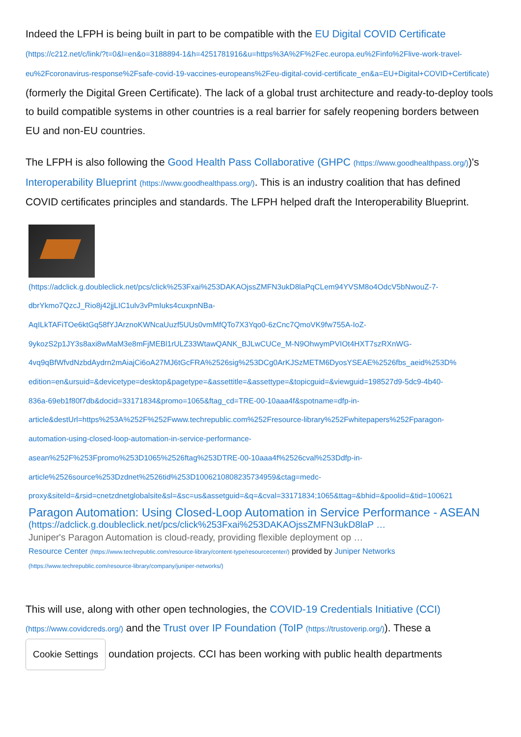Indeed the LFPH is being built in part to be compatible with the EU Digital COVID Certificate (https://c212.net/c/link/?t=0&l=en&o=3188894-1&h=4251781916&u=https%3A%2F%2Fec.europa.eu%2Finfo%2Flive-work-travel-eu%2Fcoronavirus-response%2Fsafe-covid-19-vaccines-europeans%2Feu-digital-covid-certificate_en&a=EU+Digital+COVID+Certificate) (formerly the Digital Green Certificate). The lack of a global trust architecture and ready-to-deploy tools to build compatible systems in other countries is a real barrier for safely reopening borders between EU and non-EU countries.
The LFPH is also following the Good Health Pass Collaborative (GHPC (https://www.goodhealthpass.org/))'s Interoperability Blueprint (https://www.goodhealthpass.org/). This is an industry coalition that has defined COVID certificates principles and standards. The LFPH helped draft the Interoperability Blueprint.
(https://adclick.g.doubleclick.net/pcs/click%253Fxai%253DAKAOjssZMFN3ukD8laPqCLem94YVSM8o4OdcV5bNwouZ-7-
dbrYkmo7QzcJ_Rio8j42jjLIC1ulv3vPmIuks4cuxpnNBa-
AqILkTAFiTOe6ktGq58fYJArznoKWNcaUuzf5UUs0vmMfQTo7X3Yqo0-6zCnc7QmoVK9fw755A-IoZ-
9ykozS2p1JY3s8axi8wMaM3e8mFjMEBl1rULZ33WtawQANK_BJLwCUCe_M-N9OhwymPVIOt4HXT7szRXnWG-
4vq9qBfWfvdNzbdAydrn2mAiajCi6oA27MJ6tGcFRA%2526sig%253DCg0ArKJSzMETM6DyosYSEAE%2526fbs_aeid%253D%
edition=en&ursuid=&devicetype=desktop&pagetype=&assettitle=&assettype=&topicguid=&viewguid=198527d9-5dc9-4b40-
836a-69eb1f80f7db&docid=33171834&promo=1065&ftag_cd=TRE-00-10aaa4f&spotname=dfp-in-
article&destUrl=https%253A%252F%252Fwww.techrepublic.com%252Fresource-library%252Fwhitepapers%252Fparagon-
automation-using-closed-loop-automation-in-service-performance-
asean%252F%253Fpromo%253D1065%2526ftag%253DTRE-00-10aaa4f%2526cval%253Ddfp-in-
article%2526source%253Dzdnet%2526tid%253D1006210808235734959&ctag=medc-
proxy&siteId=&rsid=cnetzdnetglobalsite&sl=&sc=us&assetguid=&q=&cval=33171834;1065&ttag=&bhid=&poolid=&tid=100621
Paragon Automation: Using Closed-Loop Automation in Service Performance - ASEAN
(https://adclick.g.doubleclick.net/pcs/click%253Fxai%253DAKAOjssZMFN3ukD8laP …
Juniper's Paragon Automation is cloud-ready, providing flexible deployment op …
Resource Center (https://www.techrepublic.com/resource-library/content-type/resourcecenter/) provided by Juniper Networks
(https://www.techrepublic.com/resource-library/company/juniper-networks/)
This will use, along with other open technologies, the COVID-19 Credentials Initiative (CCI) (https://www.covidcreds.org/) and the Trust over IP Foundation (ToIP (https://trustoverip.org/)). These a Cookie Settings oundation projects. CCI has been working with public health departments